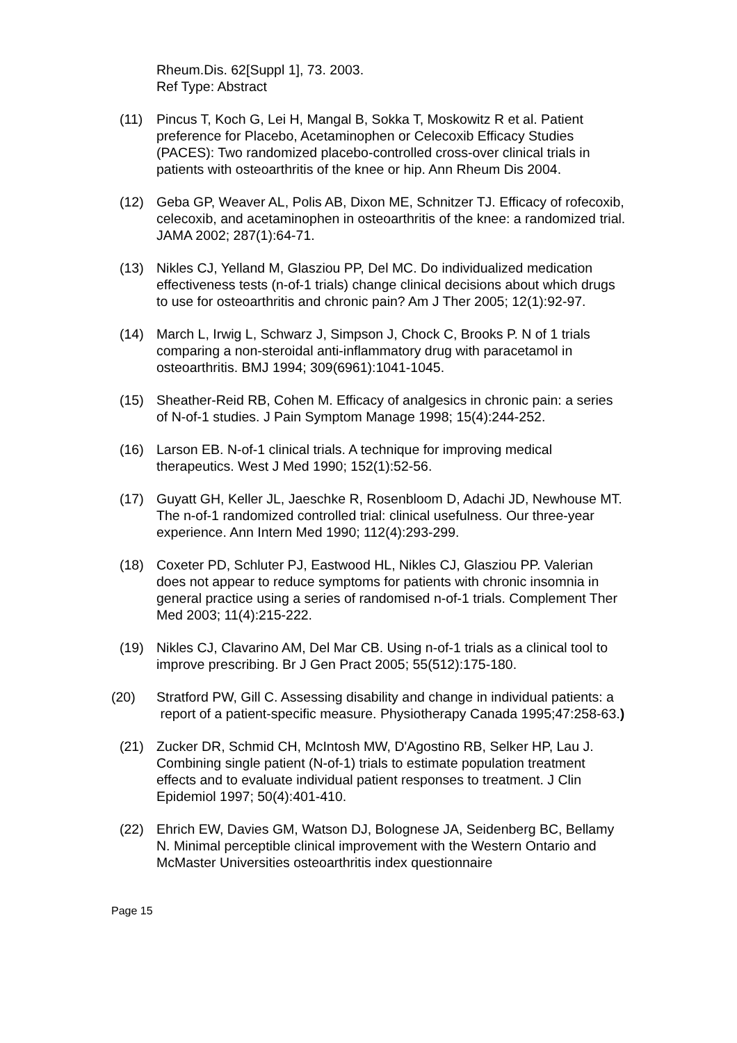Rheum.Dis. 62[Suppl 1], 73. 2003.
Ref Type: Abstract
(11) Pincus T, Koch G, Lei H, Mangal B, Sokka T, Moskowitz R et al. Patient preference for Placebo, Acetaminophen or Celecoxib Efficacy Studies (PACES): Two randomized placebo-controlled cross-over clinical trials in patients with osteoarthritis of the knee or hip. Ann Rheum Dis 2004.
(12) Geba GP, Weaver AL, Polis AB, Dixon ME, Schnitzer TJ. Efficacy of rofecoxib, celecoxib, and acetaminophen in osteoarthritis of the knee: a randomized trial. JAMA 2002; 287(1):64-71.
(13) Nikles CJ, Yelland M, Glasziou PP, Del MC. Do individualized medication effectiveness tests (n-of-1 trials) change clinical decisions about which drugs to use for osteoarthritis and chronic pain? Am J Ther 2005; 12(1):92-97.
(14) March L, Irwig L, Schwarz J, Simpson J, Chock C, Brooks P. N of 1 trials comparing a non-steroidal anti-inflammatory drug with paracetamol in osteoarthritis. BMJ 1994; 309(6961):1041-1045.
(15) Sheather-Reid RB, Cohen M. Efficacy of analgesics in chronic pain: a series of N-of-1 studies. J Pain Symptom Manage 1998; 15(4):244-252.
(16) Larson EB. N-of-1 clinical trials. A technique for improving medical therapeutics. West J Med 1990; 152(1):52-56.
(17) Guyatt GH, Keller JL, Jaeschke R, Rosenbloom D, Adachi JD, Newhouse MT. The n-of-1 randomized controlled trial: clinical usefulness. Our three-year experience. Ann Intern Med 1990; 112(4):293-299.
(18) Coxeter PD, Schluter PJ, Eastwood HL, Nikles CJ, Glasziou PP. Valerian does not appear to reduce symptoms for patients with chronic insomnia in general practice using a series of randomised n-of-1 trials. Complement Ther Med 2003; 11(4):215-222.
(19) Nikles CJ, Clavarino AM, Del Mar CB. Using n-of-1 trials as a clinical tool to improve prescribing. Br J Gen Pract 2005; 55(512):175-180.
(20) Stratford PW, Gill C. Assessing disability and change in individual patients: a report of a patient-specific measure. Physiotherapy Canada 1995;47:258-63.)
(21) Zucker DR, Schmid CH, McIntosh MW, D'Agostino RB, Selker HP, Lau J. Combining single patient (N-of-1) trials to estimate population treatment effects and to evaluate individual patient responses to treatment. J Clin Epidemiol 1997; 50(4):401-410.
(22) Ehrich EW, Davies GM, Watson DJ, Bolognese JA, Seidenberg BC, Bellamy N. Minimal perceptible clinical improvement with the Western Ontario and McMaster Universities osteoarthritis index questionnaire
Page 15